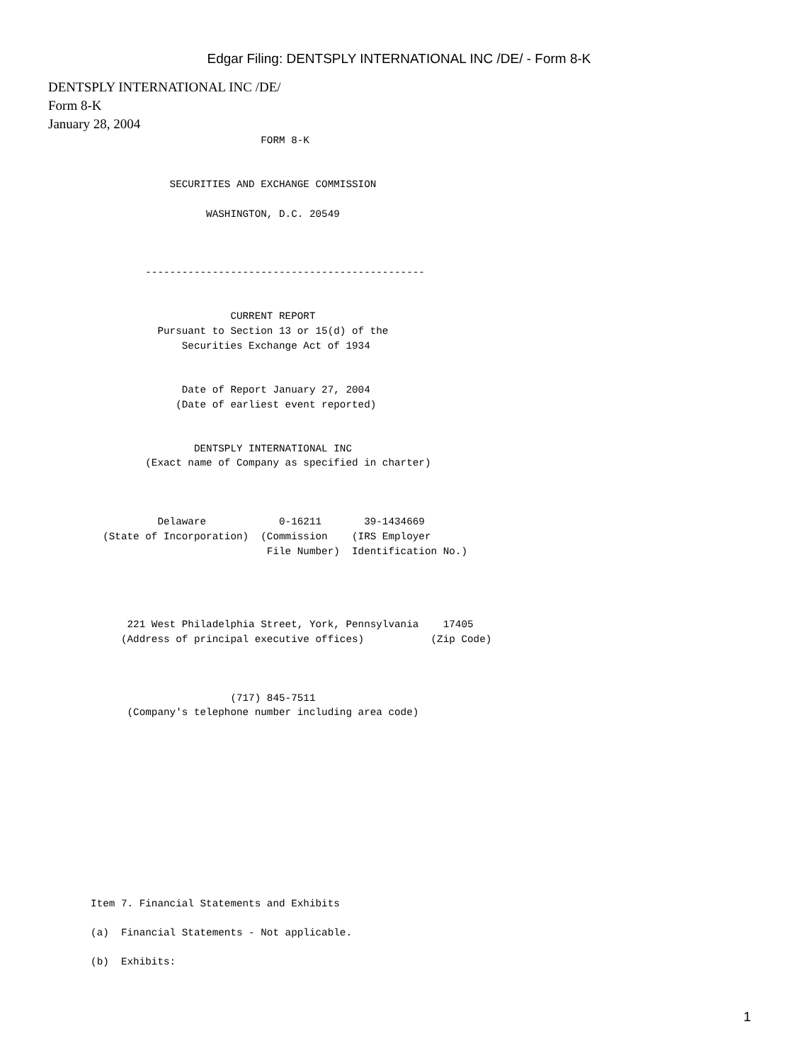Edgar Filing: DENTSPLY INTERNATIONAL INC /DE/ - Form 8-K
DENTSPLY INTERNATIONAL INC /DE/
Form 8-K
January 28, 2004
                                   FORM 8-K


                    SECURITIES AND EXCHANGE COMMISSION

                          WASHINGTON, D.C. 20549



                ----------------------------------------------


                              CURRENT REPORT
                  Pursuant to Section 13 or 15(d) of the
                      Securities Exchange Act of 1934


                      Date of Report January 27, 2004
                     (Date of earliest event reported)


                        DENTSPLY INTERNATIONAL INC
                (Exact name of Company as specified in charter)



                  Delaware            0-16211       39-1434669
         (State of Incorporation)  (Commission    (IRS Employer
                                    File Number)  Identification No.)




             221 West Philadelphia Street, York, Pennsylvania    17405
            (Address of principal executive offices)           (Zip Code)



                              (717) 845-7511
             (Company's telephone number including area code)












       Item 7. Financial Statements and Exhibits

       (a)  Financial Statements - Not applicable.

       (b)  Exhibits:
1